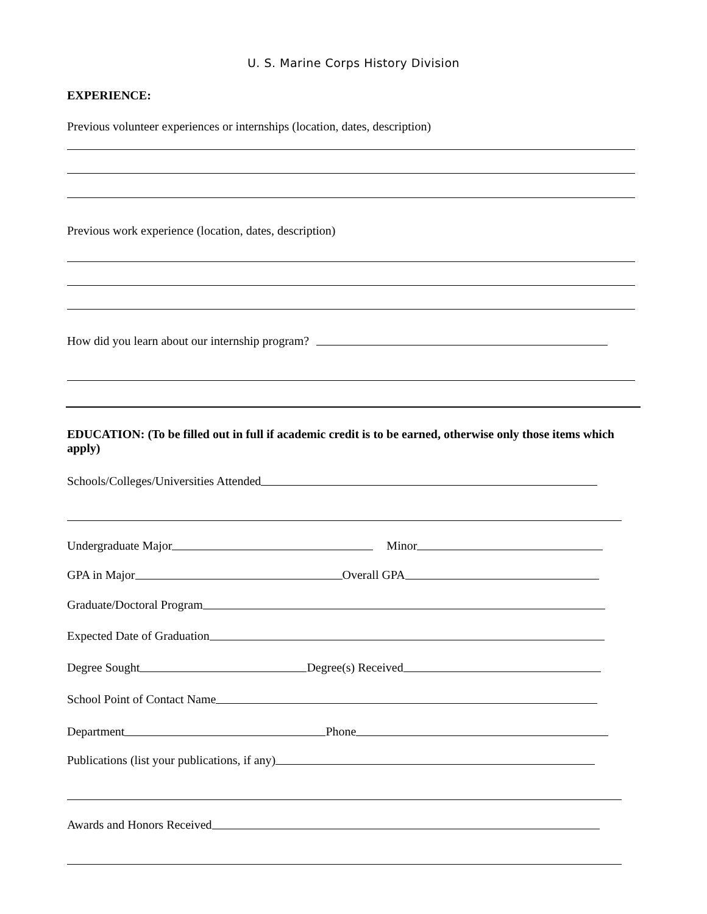U. S. Marine Corps History Division
EXPERIENCE:
Previous volunteer experiences or internships (location, dates, description)
Previous work experience (location, dates, description)
How did you learn about our internship program?
EDUCATION: (To be filled out in full if academic credit is to be earned, otherwise only those items which apply)
Schools/Colleges/Universities Attended
Undergraduate Major Minor
GPA in Major Overall GPA
Graduate/Doctoral Program
Expected Date of Graduation
Degree Sought Degree(s) Received
School Point of Contact Name
Department Phone
Publications (list your publications, if any)
Awards and Honors Received